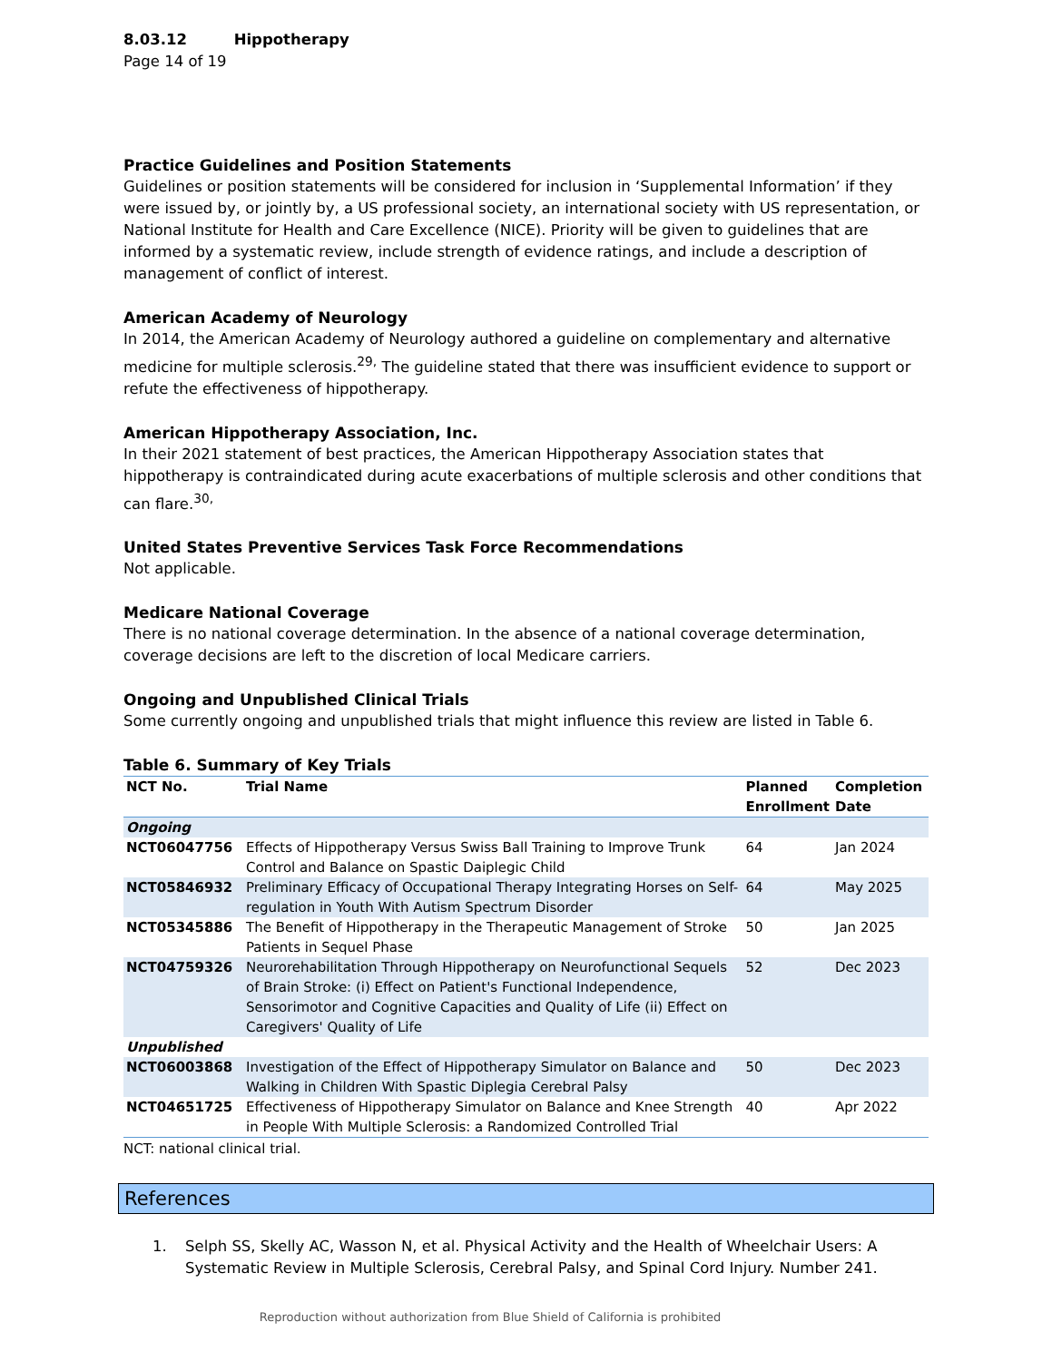8.03.12 Hippotherapy
Page 14 of 19
Practice Guidelines and Position Statements
Guidelines or position statements will be considered for inclusion in ‘Supplemental Information’ if they were issued by, or jointly by, a US professional society, an international society with US representation, or National Institute for Health and Care Excellence (NICE). Priority will be given to guidelines that are informed by a systematic review, include strength of evidence ratings, and include a description of management of conflict of interest.
American Academy of Neurology
In 2014, the American Academy of Neurology authored a guideline on complementary and alternative medicine for multiple sclerosis.<sup>29,</sup> The guideline stated that there was insufficient evidence to support or refute the effectiveness of hippotherapy.
American Hippotherapy Association, Inc.
In their 2021 statement of best practices, the American Hippotherapy Association states that hippotherapy is contraindicated during acute exacerbations of multiple sclerosis and other conditions that can flare.<sup>30,</sup>
United States Preventive Services Task Force Recommendations
Not applicable.
Medicare National Coverage
There is no national coverage determination. In the absence of a national coverage determination, coverage decisions are left to the discretion of local Medicare carriers.
Ongoing and Unpublished Clinical Trials
Some currently ongoing and unpublished trials that might influence this review are listed in Table 6.
Table 6. Summary of Key Trials
| NCT No. | Trial Name | Planned Enrollment | Completion Date |
| --- | --- | --- | --- |
| Ongoing | | | |
| NCT06047756 | Effects of Hippotherapy Versus Swiss Ball Training to Improve Trunk Control and Balance on Spastic Daiplegic Child | 64 | Jan 2024 |
| NCT05846932 | Preliminary Efficacy of Occupational Therapy Integrating Horses on Self-regulation in Youth With Autism Spectrum Disorder | 64 | May 2025 |
| NCT05345886 | The Benefit of Hippotherapy in the Therapeutic Management of Stroke Patients in Sequel Phase | 50 | Jan 2025 |
| NCT04759326 | Neurorehabilitation Through Hippotherapy on Neurofunctional Sequels of Brain Stroke: (i) Effect on Patient's Functional Independence, Sensorimotor and Cognitive Capacities and Quality of Life (ii) Effect on Caregivers' Quality of Life | 52 | Dec 2023 |
| Unpublished | | | |
| NCT06003868 | Investigation of the Effect of Hippotherapy Simulator on Balance and Walking in Children With Spastic Diplegia Cerebral Palsy | 50 | Dec 2023 |
| NCT04651725 | Effectiveness of Hippotherapy Simulator on Balance and Knee Strength in People With Multiple Sclerosis: a Randomized Controlled Trial | 40 | Apr 2022 |
NCT: national clinical trial.
References
1. Selph SS, Skelly AC, Wasson N, et al. Physical Activity and the Health of Wheelchair Users: A Systematic Review in Multiple Sclerosis, Cerebral Palsy, and Spinal Cord Injury. Number 241.
Reproduction without authorization from Blue Shield of California is prohibited